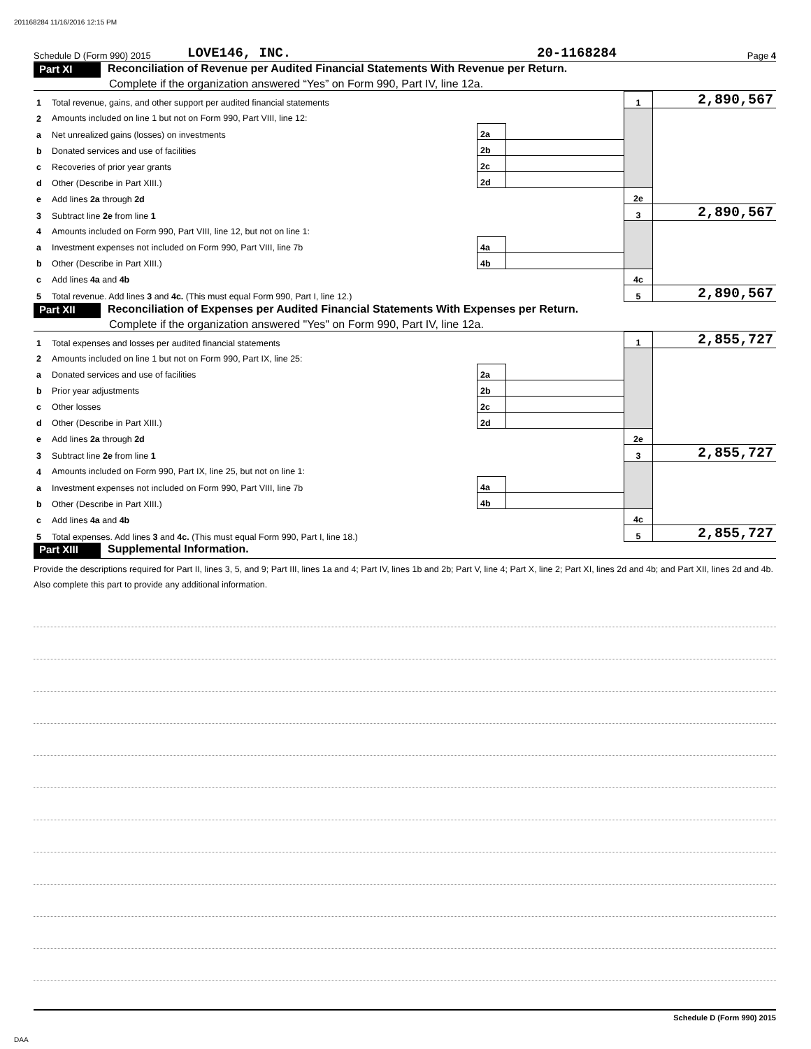201168284 11/16/2016 12:15 PM
Schedule D (Form 990) 2015 LOVE146, INC. 20-1168284 Page 4
Part XI Reconciliation of Revenue per Audited Financial Statements With Revenue per Return.
Complete if the organization answered “Yes” on Form 990, Part IV, line 12a.
| 1 | Total revenue, gains, and other support per audited financial statements | | | 1 | 2,890,567 |
| 2 | Amounts included on line 1 but not on Form 990, Part VIII, line 12: | | | | |
| a | Net unrealized gains (losses) on investments | 2a | | | |
| b | Donated services and use of facilities | 2b | | | |
| c | Recoveries of prior year grants | 2c | | | |
| d | Other (Describe in Part XIII.) | 2d | | | |
| e | Add lines 2a through 2d | | | 2e | |
| 3 | Subtract line 2e from line 1 | | | 3 | 2,890,567 |
| 4 | Amounts included on Form 990, Part VIII, line 12, but not on line 1: | | | | |
| a | Investment expenses not included on Form 990, Part VIII, line 7b | 4a | | | |
| b | Other (Describe in Part XIII.) | 4b | | | |
| c | Add lines 4a and 4b | | | 4c | |
| 5 | Total revenue. Add lines 3 and 4c. (This must equal Form 990, Part I, line 12.) | | | 5 | 2,890,567 |
Part XII Reconciliation of Expenses per Audited Financial Statements With Expenses per Return.
Complete if the organization answered "Yes" on Form 990, Part IV, line 12a.
| 1 | Total expenses and losses per audited financial statements | | | 1 | 2,855,727 |
| 2 | Amounts included on line 1 but not on Form 990, Part IX, line 25: | | | | |
| a | Donated services and use of facilities | 2a | | | |
| b | Prior year adjustments | 2b | | | |
| c | Other losses | 2c | | | |
| d | Other (Describe in Part XIII.) | 2d | | | |
| e | Add lines 2a through 2d | | | 2e | |
| 3 | Subtract line 2e from line 1 | | | 3 | 2,855,727 |
| 4 | Amounts included on Form 990, Part IX, line 25, but not on line 1: | | | | |
| a | Investment expenses not included on Form 990, Part VIII, line 7b | 4a | | | |
| b | Other (Describe in Part XIII.) | 4b | | | |
| c | Add lines 4a and 4b | | | 4c | |
| 5 | Total expenses. Add lines 3 and 4c. (This must equal Form 990, Part I, line 18.) | | | 5 | 2,855,727 |
Part XIII Supplemental Information.
Provide the descriptions required for Part II, lines 3, 5, and 9; Part III, lines 1a and 4; Part IV, lines 1b and 2b; Part V, line 4; Part X, line 2; Part XI, lines 2d and 4b; and Part XII, lines 2d and 4b. Also complete this part to provide any additional information.
Schedule D (Form 990) 2015
DAA